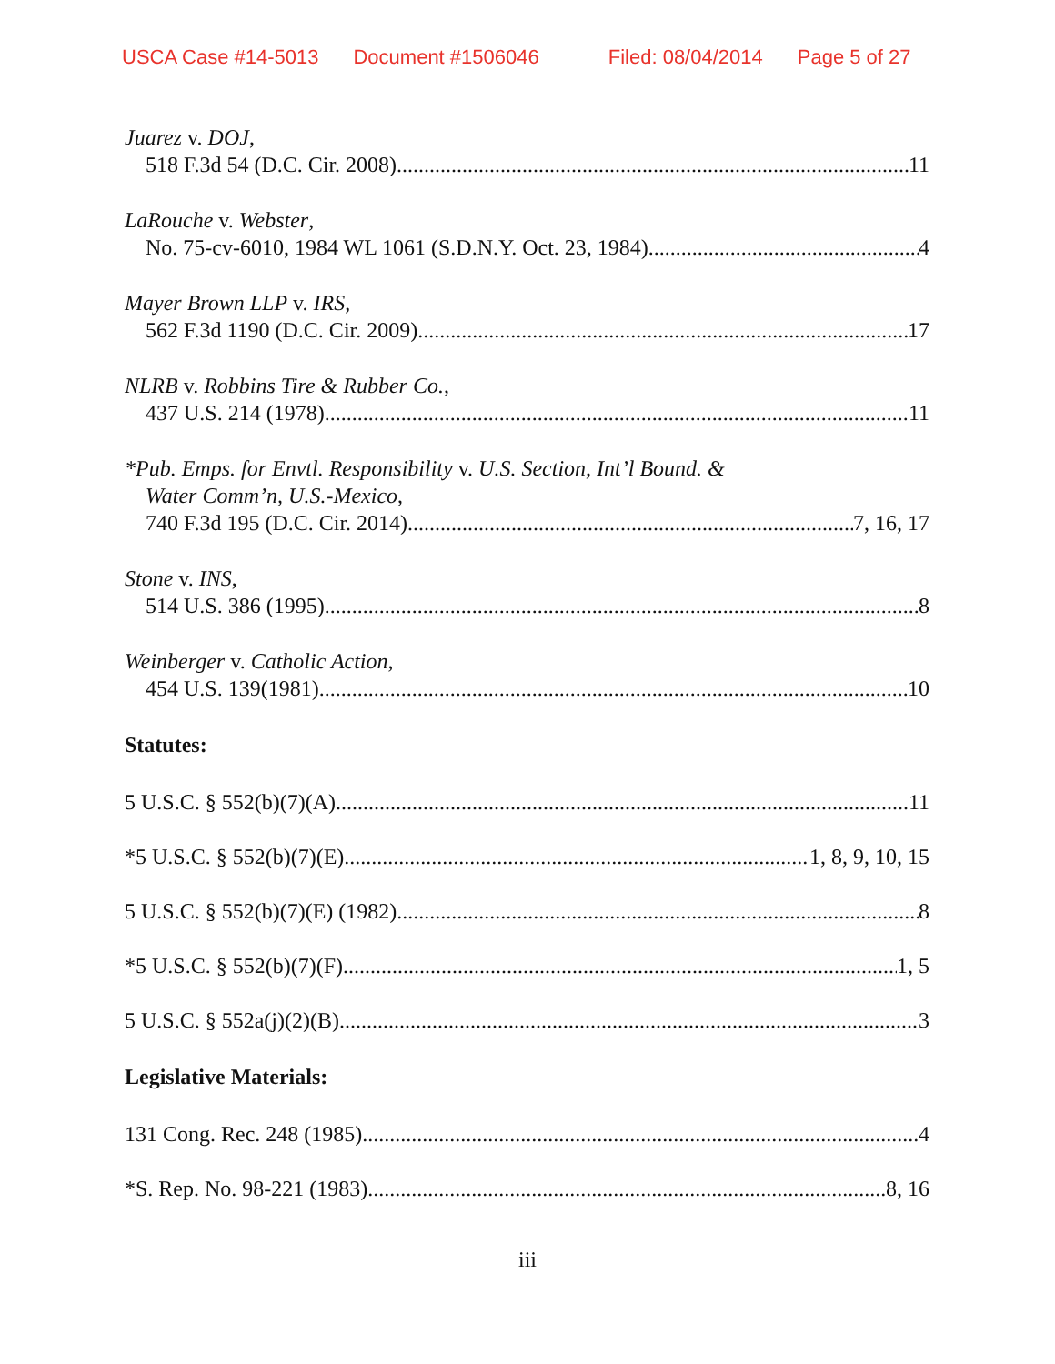USCA Case #14-5013 Document #1506046 Filed: 08/04/2014 Page 5 of 27
Juarez v. DOJ,
518 F.3d 54 (D.C. Cir. 2008) 11
LaRouche v. Webster,
No. 75-cv-6010, 1984 WL 1061 (S.D.N.Y. Oct. 23, 1984) 4
Mayer Brown LLP v. IRS,
562 F.3d 1190 (D.C. Cir. 2009) 17
NLRB v. Robbins Tire & Rubber Co.,
437 U.S. 214 (1978) 11
*Pub. Emps. for Envtl. Responsibility v. U.S. Section, Int’l Bound. &
Water Comm’n, U.S.-Mexico,
740 F.3d 195 (D.C. Cir. 2014) 7, 16, 17
Stone v. INS,
514 U.S. 386 (1995) 8
Weinberger v. Catholic Action,
454 U.S. 139(1981) 10
Statutes:
5 U.S.C. § 552(b)(7)(A) 11
*5 U.S.C. § 552(b)(7)(E) 1, 8, 9, 10, 15
5 U.S.C. § 552(b)(7)(E) (1982) 8
*5 U.S.C. § 552(b)(7)(F) 1, 5
5 U.S.C. § 552a(j)(2)(B) 3
Legislative Materials:
131 Cong. Rec. 248 (1985) 4
*S. Rep. No. 98-221 (1983) 8, 16
iii